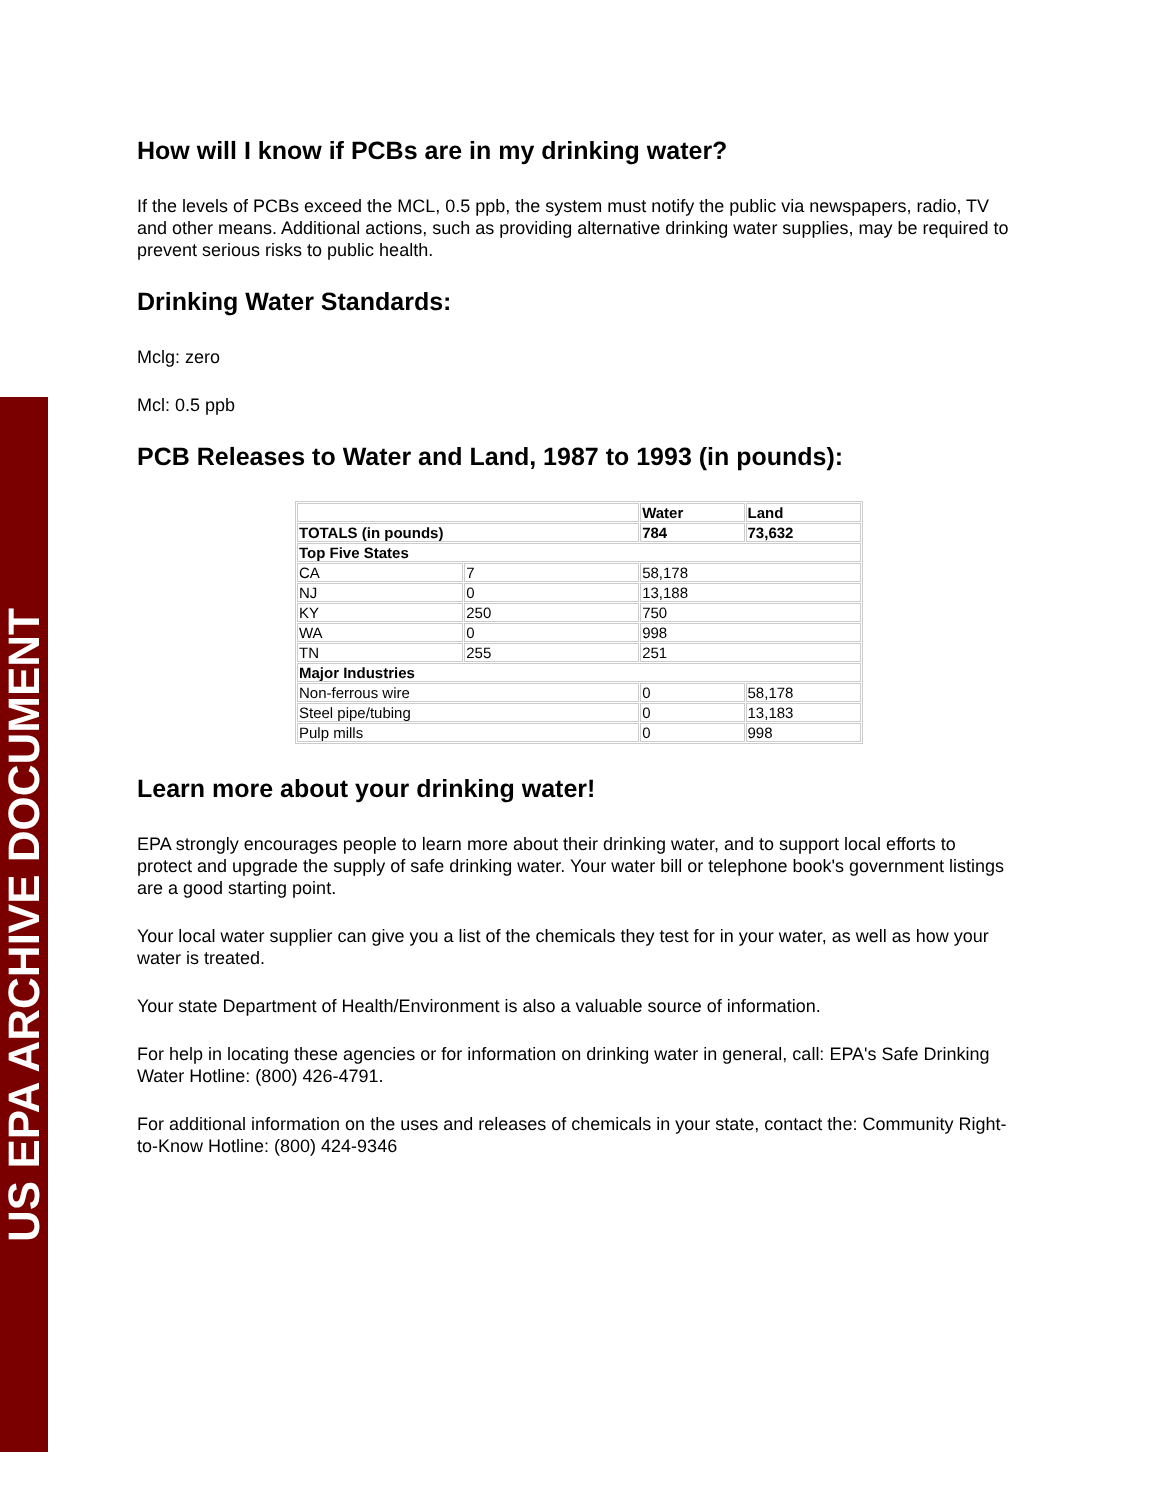US EPA ARCHIVE DOCUMENT
How will I know if PCBs are in my drinking water?
If the levels of PCBs exceed the MCL, 0.5 ppb, the system must notify the public via newspapers, radio, TV and other means. Additional actions, such as providing alternative drinking water supplies, may be required to prevent serious risks to public health.
Drinking Water Standards:
Mclg: zero
Mcl: 0.5 ppb
PCB Releases to Water and Land, 1987 to 1993 (in pounds):
| | | Water | Land |
| TOTALS (in pounds) | | 784 | 73,632 |
| Top Five States | | | |
| CA | 7 | 58,178 | |
| NJ | 0 | 13,188 | |
| KY | 250 | 750 | |
| WA | 0 | 998 | |
| TN | 255 | 251 | |
| Major Industries | | | |
| Non-ferrous wire | | 0 | 58,178 |
| Steel pipe/tubing | | 0 | 13,183 |
| Pulp mills | | 0 | 998 |
Learn more about your drinking water!
EPA strongly encourages people to learn more about their drinking water, and to support local efforts to protect and upgrade the supply of safe drinking water. Your water bill or telephone book's government listings are a good starting point.
Your local water supplier can give you a list of the chemicals they test for in your water, as well as how your water is treated.
Your state Department of Health/Environment is also a valuable source of information.
For help in locating these agencies or for information on drinking water in general, call: EPA's Safe Drinking Water Hotline: (800) 426-4791.
For additional information on the uses and releases of chemicals in your state, contact the: Community Right-to-Know Hotline: (800) 424-9346